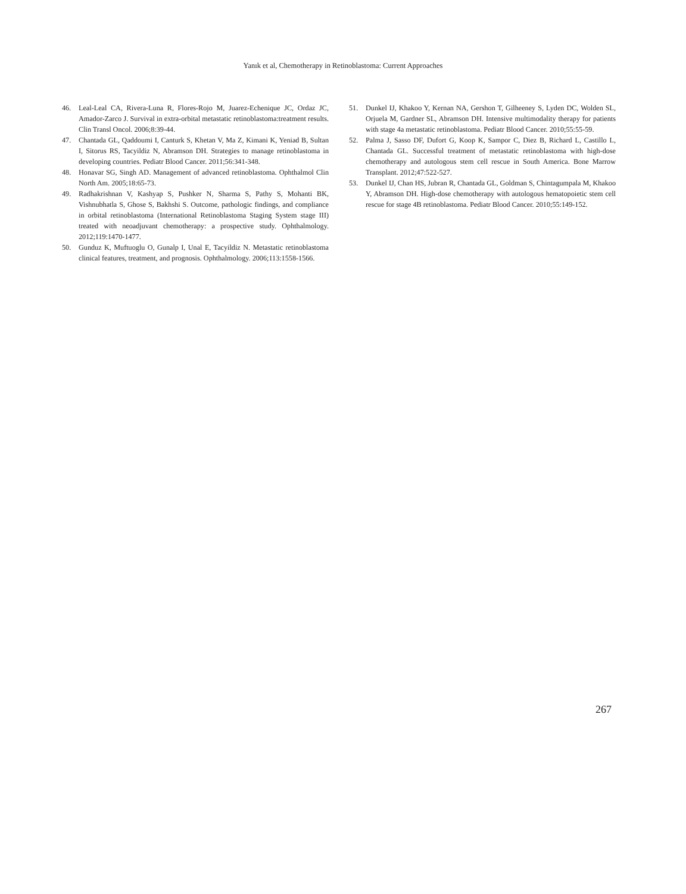Yanık et al, Chemotherapy in Retinoblastoma: Current Approaches
46. Leal-Leal CA, Rivera-Luna R, Flores-Rojo M, Juarez-Echenique JC, Ordaz JC, Amador-Zarco J. Survival in extra-orbital metastatic retinoblastoma:treatment results. Clin Transl Oncol. 2006;8:39-44.
47. Chantada GL, Qaddoumi I, Canturk S, Khetan V, Ma Z, Kimani K, Yeniad B, Sultan I, Sitorus RS, Tacyildiz N, Abramson DH. Strategies to manage retinoblastoma in developing countries. Pediatr Blood Cancer. 2011;56:341-348.
48. Honavar SG, Singh AD. Management of advanced retinoblastoma. Ophthalmol Clin North Am. 2005;18:65-73.
49. Radhakrishnan V, Kashyap S, Pushker N, Sharma S, Pathy S, Mohanti BK, Vishnubhatla S, Ghose S, Bakhshi S. Outcome, pathologic findings, and compliance in orbital retinoblastoma (International Retinoblastoma Staging System stage III) treated with neoadjuvant chemotherapy: a prospective study. Ophthalmology. 2012;119:1470-1477.
50. Gunduz K, Muftuoglu O, Gunalp I, Unal E, Tacyildiz N. Metastatic retinoblastoma clinical features, treatment, and prognosis. Ophthalmology. 2006;113:1558-1566.
51. Dunkel IJ, Khakoo Y, Kernan NA, Gershon T, Gilheeney S, Lyden DC, Wolden SL, Orjuela M, Gardner SL, Abramson DH. Intensive multimodality therapy for patients with stage 4a metastatic retinoblastoma. Pediatr Blood Cancer. 2010;55:55-59.
52. Palma J, Sasso DF, Dufort G, Koop K, Sampor C, Diez B, Richard L, Castillo L, Chantada GL. Successful treatment of metastatic retinoblastoma with high-dose chemotherapy and autologous stem cell rescue in South America. Bone Marrow Transplant. 2012;47:522-527.
53. Dunkel IJ, Chan HS, Jubran R, Chantada GL, Goldman S, Chintagumpala M, Khakoo Y, Abramson DH. High-dose chemotherapy with autologous hematopoietic stem cell rescue for stage 4B retinoblastoma. Pediatr Blood Cancer. 2010;55:149-152.
267